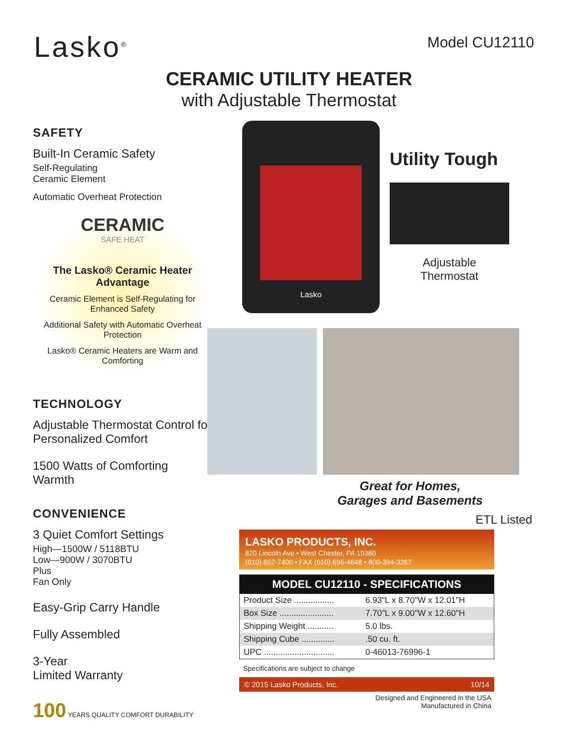Lasko<sup>®</sup>
Model CU12110
CERAMIC UTILITY HEATER
with Adjustable Thermostat
SAFETY
Built-In Ceramic Safety
Self-Regulating
Ceramic Element
Automatic Overheat Protection
CERAMIC
SAFE HEAT
The Lasko® Ceramic Heater Advantage
Ceramic Element is Self-Regulating for Enhanced Safety
Additional Safety with Automatic Overheat Protection
Lasko® Ceramic Heaters are Warm and Comforting
TECHNOLOGY
Adjustable Thermostat Control for Personalized Comfort
1500 Watts of Comforting Warmth
CONVENIENCE
3 Quiet Comfort Settings
High—1500W / 5118BTU
Low—900W / 3070BTU
Plus
Fan Only
Easy-Grip Carry Handle
Fully Assembled
3-Year
Limited Warranty
100 YEARS QUALITY COMFORT DURABILITY
Lasko
Utility Tough
Adjustable
Thermostat
Great for Homes,
Garages and Basements
ETL Listed
LASKO PRODUCTS, INC.
820 Lincoln Ave • West Chester, PA 19380
(610) 692-7400 • FAX (610) 696-4648 • 800-394-3267
| MODEL CU12110 - SPECIFICATIONS | |
| --- | --- |
| Product Size ................. | 6.93"L x 8.70"W x 12.01"H |
| Box Size ....................... | 7.70"L x 9.00"W x 12.60"H |
| Shipping Weight ........... | 5.0 lbs. |
| Shipping Cube .............. | .50 cu. ft. |
| UPC .............................. | 0-46013-76996-1 |
Specifications are subject to change
© 2015 Lasko Products, Inc. 10/14
Designed and Engineered in the USA
Manufactured in China